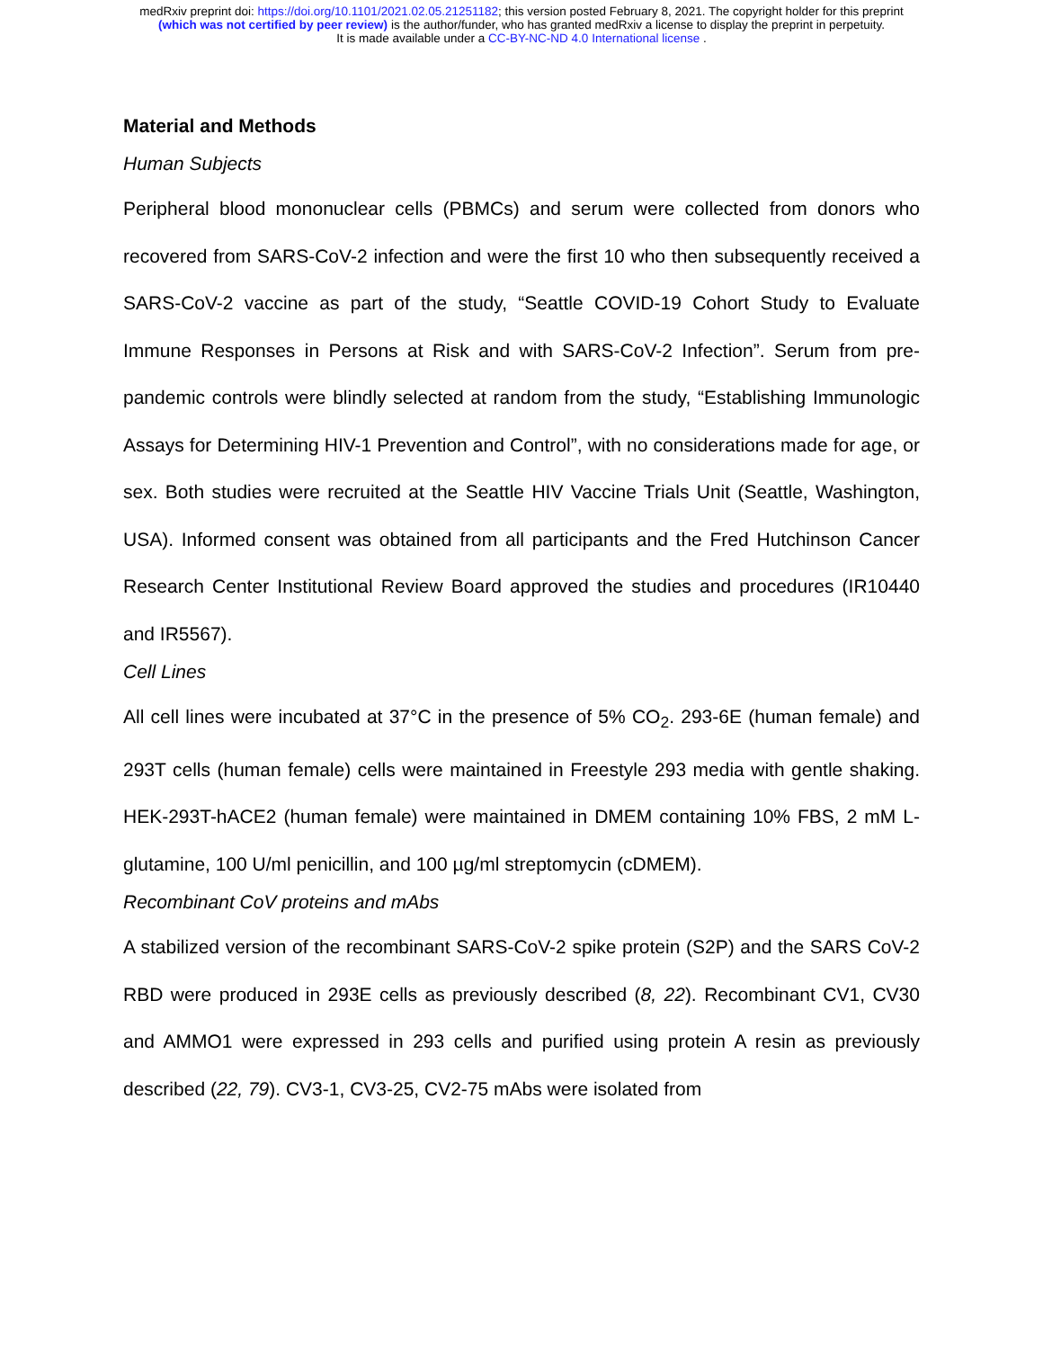medRxiv preprint doi: https://doi.org/10.1101/2021.02.05.21251182; this version posted February 8, 2021. The copyright holder for this preprint
(which was not certified by peer review) is the author/funder, who has granted medRxiv a license to display the preprint in perpetuity.
It is made available under a CC-BY-NC-ND 4.0 International license .
Material and Methods
Human Subjects
Peripheral blood mononuclear cells (PBMCs) and serum were collected from donors who recovered from SARS-CoV-2 infection and were the first 10 who then subsequently received a SARS-CoV-2 vaccine as part of the study, “Seattle COVID-19 Cohort Study to Evaluate Immune Responses in Persons at Risk and with SARS-CoV-2 Infection”. Serum from pre-pandemic controls were blindly selected at random from the study, “Establishing Immunologic Assays for Determining HIV-1 Prevention and Control”, with no considerations made for age, or sex. Both studies were recruited at the Seattle HIV Vaccine Trials Unit (Seattle, Washington, USA). Informed consent was obtained from all participants and the Fred Hutchinson Cancer Research Center Institutional Review Board approved the studies and procedures (IR10440 and IR5567).
Cell Lines
All cell lines were incubated at 37°C in the presence of 5% CO<sub>2</sub>. 293-6E (human female) and 293T cells (human female) cells were maintained in Freestyle 293 media with gentle shaking. HEK-293T-hACE2 (human female) were maintained in DMEM containing 10% FBS, 2 mM L-glutamine, 100 U/ml penicillin, and 100 µg/ml streptomycin (cDMEM).
Recombinant CoV proteins and mAbs
A stabilized version of the recombinant SARS-CoV-2 spike protein (S2P) and the SARS CoV-2 RBD were produced in 293E cells as previously described (8, 22). Recombinant CV1, CV30 and AMMO1 were expressed in 293 cells and purified using protein A resin as previously described (22, 79). CV3-1, CV3-25, CV2-75 mAbs were isolated from